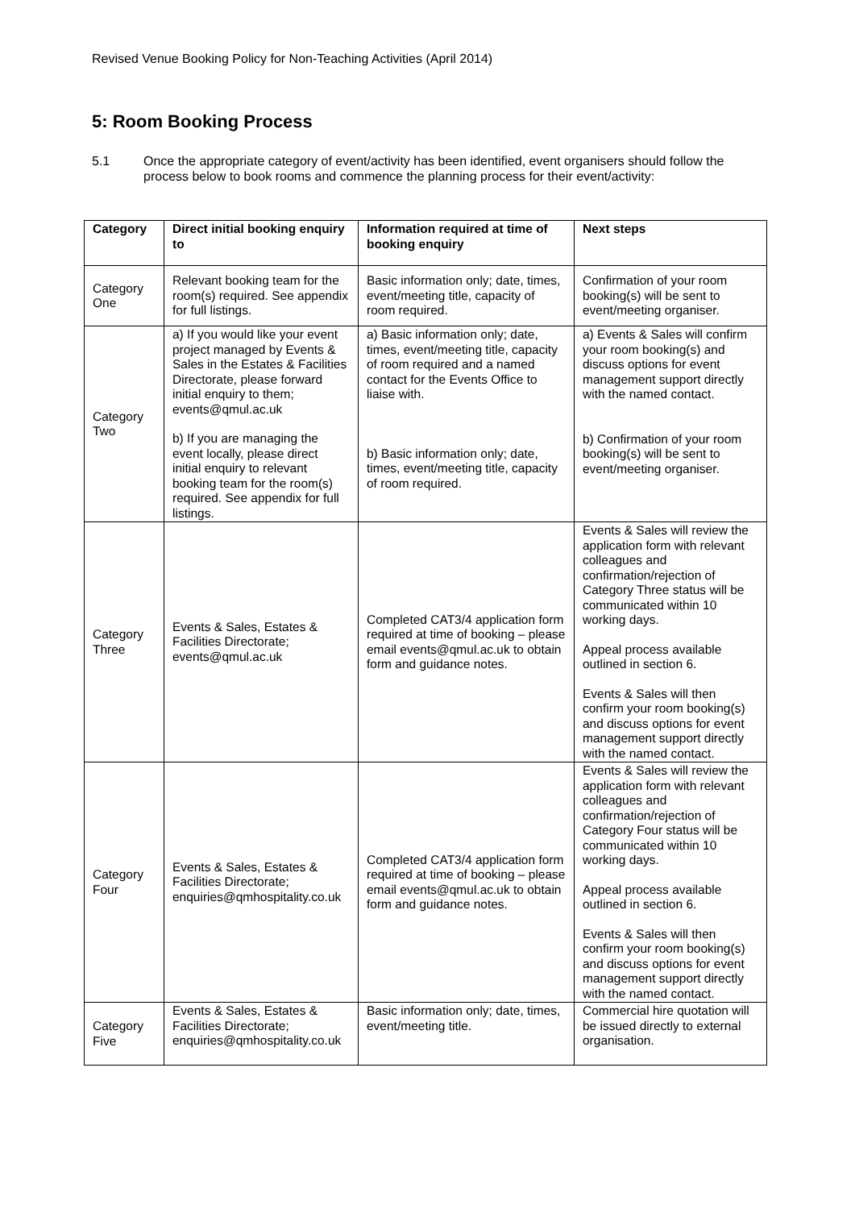Revised Venue Booking Policy for Non-Teaching Activities (April 2014)
5: Room Booking Process
5.1 Once the appropriate category of event/activity has been identified, event organisers should follow the process below to book rooms and commence the planning process for their event/activity:
| Category | Direct initial booking enquiry to | Information required at time of booking enquiry | Next steps |
| --- | --- | --- | --- |
| Category One | Relevant booking team for the room(s) required. See appendix for full listings. | Basic information only; date, times, event/meeting title, capacity of room required. | Confirmation of your room booking(s) will be sent to event/meeting organiser. |
| Category Two | a) If you would like your event project managed by Events & Sales in the Estates & Facilities Directorate, please forward initial enquiry to them; events@qmul.ac.uk b) If you are managing the event locally, please direct initial enquiry to relevant booking team for the room(s) required. See appendix for full listings. | a) Basic information only; date, times, event/meeting title, capacity of room required and a named contact for the Events Office to liaise with. b) Basic information only; date, times, event/meeting title, capacity of room required. | a) Events & Sales will confirm your room booking(s) and discuss options for event management support directly with the named contact. b) Confirmation of your room booking(s) will be sent to event/meeting organiser. |
| Category Three | Events & Sales, Estates & Facilities Directorate; events@qmul.ac.uk | Completed CAT3/4 application form required at time of booking – please email events@qmul.ac.uk to obtain form and guidance notes. | Events & Sales will review the application form with relevant colleagues and confirmation/rejection of Category Three status will be communicated within 10 working days. Appeal process available outlined in section 6. Events & Sales will then confirm your room booking(s) and discuss options for event management support directly with the named contact. |
| Category Four | Events & Sales, Estates & Facilities Directorate; enquiries@qmhospitality.co.uk | Completed CAT3/4 application form required at time of booking – please email events@qmul.ac.uk to obtain form and guidance notes. | Events & Sales will review the application form with relevant colleagues and confirmation/rejection of Category Four status will be communicated within 10 working days. Appeal process available outlined in section 6. Events & Sales will then confirm your room booking(s) and discuss options for event management support directly with the named contact. |
| Category Five | Events & Sales, Estates & Facilities Directorate; enquiries@qmhospitality.co.uk | Basic information only; date, times, event/meeting title. | Commercial hire quotation will be issued directly to external organisation. |